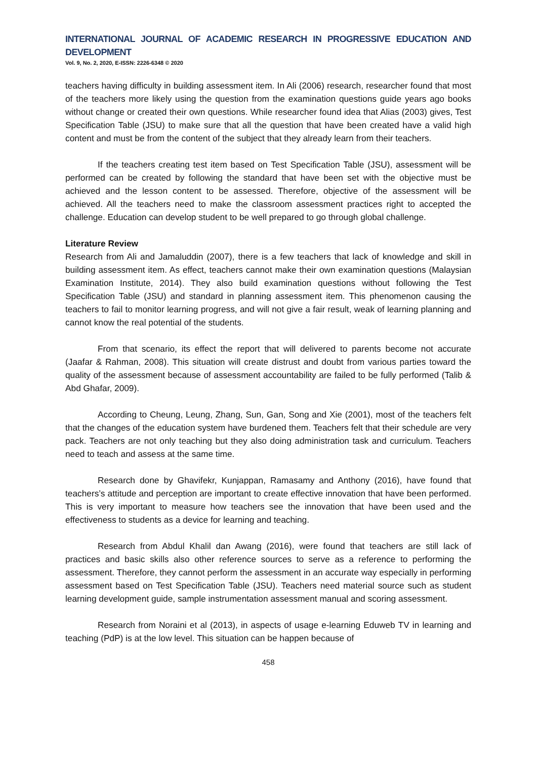INTERNATIONAL JOURNAL OF ACADEMIC RESEARCH IN PROGRESSIVE EDUCATION AND DEVELOPMENT
Vol. 9, No. 2, 2020, E-ISSN: 2226-6348 © 2020
teachers having difficulty in building assessment item. In Ali (2006) research, researcher found that most of the teachers more likely using the question from the examination questions guide years ago books without change or created their own questions. While researcher found idea that Alias (2003) gives, Test Specification Table (JSU) to make sure that all the question that have been created have a valid high content and must be from the content of the subject that they already learn from their teachers.
If the teachers creating test item based on Test Specification Table (JSU), assessment will be performed can be created by following the standard that have been set with the objective must be achieved and the lesson content to be assessed. Therefore, objective of the assessment will be achieved. All the teachers need to make the classroom assessment practices right to accepted the challenge. Education can develop student to be well prepared to go through global challenge.
Literature Review
Research from Ali and Jamaluddin (2007), there is a few teachers that lack of knowledge and skill in building assessment item. As effect, teachers cannot make their own examination questions (Malaysian Examination Institute, 2014). They also build examination questions without following the Test Specification Table (JSU) and standard in planning assessment item. This phenomenon causing the teachers to fail to monitor learning progress, and will not give a fair result, weak of learning planning and cannot know the real potential of the students.
From that scenario, its effect the report that will delivered to parents become not accurate (Jaafar & Rahman, 2008). This situation will create distrust and doubt from various parties toward the quality of the assessment because of assessment accountability are failed to be fully performed (Talib & Abd Ghafar, 2009).
According to Cheung, Leung, Zhang, Sun, Gan, Song and Xie (2001), most of the teachers felt that the changes of the education system have burdened them. Teachers felt that their schedule are very pack. Teachers are not only teaching but they also doing administration task and curriculum. Teachers need to teach and assess at the same time.
Research done by Ghavifekr, Kunjappan, Ramasamy and Anthony (2016), have found that teachers’s attitude and perception are important to create effective innovation that have been performed. This is very important to measure how teachers see the innovation that have been used and the effectiveness to students as a device for learning and teaching.
Research from Abdul Khalil dan Awang (2016), were found that teachers are still lack of practices and basic skills also other reference sources to serve as a reference to performing the assessment. Therefore, they cannot perform the assessment in an accurate way especially in performing assessment based on Test Specification Table (JSU). Teachers need material source such as student learning development guide, sample instrumentation assessment manual and scoring assessment.
Research from Noraini et al (2013), in aspects of usage e-learning Eduweb TV in learning and teaching (PdP) is at the low level. This situation can be happen because of
458